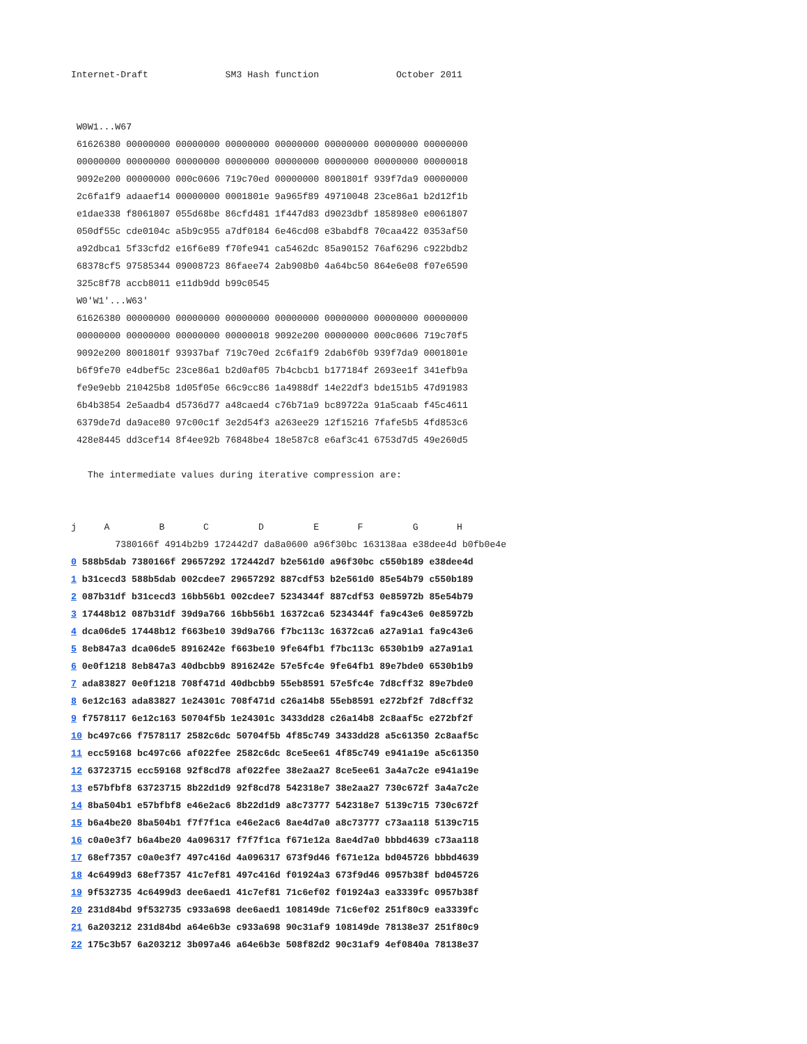Internet-Draft              SM3 Hash function              October 2011


 W0W1...W67
 61626380 00000000 00000000 00000000 00000000 00000000 00000000 00000000
 00000000 00000000 00000000 00000000 00000000 00000000 00000000 00000018
 9092e200 00000000 000c0606 719c70ed 00000000 8001801f 939f7da9 00000000
 2c6fa1f9 adaaef14 00000000 0001801e 9a965f89 49710048 23ce86a1 b2d12f1b
 e1dae338 f8061807 055d68be 86cfd481 1f447d83 d9023dbf 185898e0 e0061807
 050df55c cde0104c a5b9c955 a7df0184 6e46cd08 e3babdf8 70caa422 0353af50
 a92dbca1 5f33cfd2 e16f6e89 f70fe941 ca5462dc 85a90152 76af6296 c922bdb2
 68378cf5 97585344 09008723 86faee74 2ab908b0 4a64bc50 864e6e08 f07e6590
 325c8f78 accb8011 e11db9dd b99c0545
 W0'W1'...W63'
 61626380 00000000 00000000 00000000 00000000 00000000 00000000 00000000
 00000000 00000000 00000000 00000018 9092e200 00000000 000c0606 719c70f5
 9092e200 8001801f 93937baf 719c70ed 2c6fa1f9 2dab6f0b 939f7da9 0001801e
 b6f9fe70 e4dbef5c 23ce86a1 b2d0af05 7b4cbcb1 b177184f 2693ee1f 341efb9a
 fe9e9ebb 210425b8 1d05f05e 66c9cc86 1a4988df 14e22df3 bde151b5 47d91983
 6b4b3854 2e5aadb4 d5736d77 a48caed4 c76b71a9 bc89722a 91a5caab f45c4611
 6379de7d da9ace80 97c00c1f 3e2d54f3 a263ee29 12f15216 7fafe5b5 4fd853c6
 428e8445 dd3cef14 8f4ee92b 76848be4 18e587c8 e6af3c41 6753d7d5 49e260d5

   The intermediate values during iterative compression are:


j     A         B       C         D         E       F         G       H
        7380166f 4914b2b9 172442d7 da8a0600 a96f30bc 163138aa e38dee4d b0fb0e4e
0 588b5dab 7380166f 29657292 172442d7 b2e561d0 a96f30bc c550b189 e38dee4d
1 b31cecd3 588b5dab 002cdee7 29657292 887cdf53 b2e561d0 85e54b79 c550b189
2 087b31df b31cecd3 16bb56b1 002cdee7 5234344f 887cdf53 0e85972b 85e54b79
3 17448b12 087b31df 39d9a766 16bb56b1 16372ca6 5234344f fa9c43e6 0e85972b
4 dca06de5 17448b12 f663be10 39d9a766 f7bc113c 16372ca6 a27a91a1 fa9c43e6
5 8eb847a3 dca06de5 8916242e f663be10 9fe64fb1 f7bc113c 6530b1b9 a27a91a1
6 0e0f1218 8eb847a3 40dbcbb9 8916242e 57e5fc4e 9fe64fb1 89e7bde0 6530b1b9
7 ada83827 0e0f1218 708f471d 40dbcbb9 55eb8591 57e5fc4e 7d8cff32 89e7bde0
8 6e12c163 ada83827 1e24301c 708f471d c26a14b8 55eb8591 e272bf2f 7d8cff32
9 f7578117 6e12c163 50704f5b 1e24301c 3433dd28 c26a14b8 2c8aaf5c e272bf2f
10 bc497c66 f7578117 2582c6dc 50704f5b 4f85c749 3433dd28 a5c61350 2c8aaf5c
11 ecc59168 bc497c66 af022fee 2582c6dc 8ce5ee61 4f85c749 e941a19e a5c61350
12 63723715 ecc59168 92f8cd78 af022fee 38e2aa27 8ce5ee61 3a4a7c2e e941a19e
13 e57bfbf8 63723715 8b22d1d9 92f8cd78 542318e7 38e2aa27 730c672f 3a4a7c2e
14 8ba504b1 e57bfbf8 e46e2ac6 8b22d1d9 a8c73777 542318e7 5139c715 730c672f
15 b6a4be20 8ba504b1 f7f7f1ca e46e2ac6 8ae4d7a0 a8c73777 c73aa118 5139c715
16 c0a0e3f7 b6a4be20 4a096317 f7f7f1ca f671e12a 8ae4d7a0 bbbd4639 c73aa118
17 68ef7357 c0a0e3f7 497c416d 4a096317 673f9d46 f671e12a bd045726 bbbd4639
18 4c6499d3 68ef7357 41c7ef81 497c416d f01924a3 673f9d46 0957b38f bd045726
19 9f532735 4c6499d3 dee6aed1 41c7ef81 71c6ef02 f01924a3 ea3339fc 0957b38f
20 231d84bd 9f532735 c933a698 dee6aed1 108149de 71c6ef02 251f80c9 ea3339fc
21 6a203212 231d84bd a64e6b3e c933a698 90c31af9 108149de 78138e37 251f80c9
22 175c3b57 6a203212 3b097a46 a64e6b3e 508f82d2 90c31af9 4ef0840a 78138e37